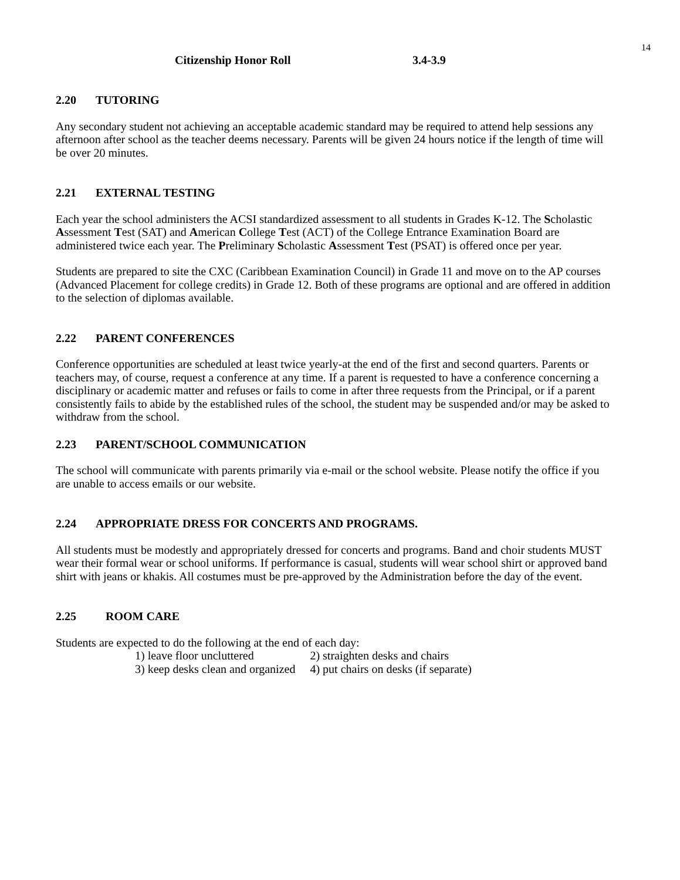14
Citizenship Honor Roll 3.4-3.9
2.20 TUTORING
Any secondary student not achieving an acceptable academic standard may be required to attend help sessions any afternoon after school as the teacher deems necessary. Parents will be given 24 hours notice if the length of time will be over 20 minutes.
2.21 EXTERNAL TESTING
Each year the school administers the ACSI standardized assessment to all students in Grades K-12. The Scholastic Assessment Test (SAT) and American College Test (ACT) of the College Entrance Examination Board are administered twice each year. The Preliminary Scholastic Assessment Test (PSAT) is offered once per year.
Students are prepared to site the CXC (Caribbean Examination Council) in Grade 11 and move on to the AP courses (Advanced Placement for college credits) in Grade 12. Both of these programs are optional and are offered in addition to the selection of diplomas available.
2.22 PARENT CONFERENCES
Conference opportunities are scheduled at least twice yearly-at the end of the first and second quarters. Parents or teachers may, of course, request a conference at any time. If a parent is requested to have a conference concerning a disciplinary or academic matter and refuses or fails to come in after three requests from the Principal, or if a parent consistently fails to abide by the established rules of the school, the student may be suspended and/or may be asked to withdraw from the school.
2.23 PARENT/SCHOOL COMMUNICATION
The school will communicate with parents primarily via e-mail or the school website. Please notify the office if you are unable to access emails or our website.
2.24 APPROPRIATE DRESS FOR CONCERTS AND PROGRAMS.
All students must be modestly and appropriately dressed for concerts and programs. Band and choir students MUST wear their formal wear or school uniforms. If performance is casual, students will wear school shirt or approved band shirt with jeans or khakis. All costumes must be pre-approved by the Administration before the day of the event.
2.25 ROOM CARE
Students are expected to do the following at the end of each day:
| 1) leave floor uncluttered | 2) straighten desks and chairs |
| 3) keep desks clean and organized | 4) put chairs on desks (if separate) |